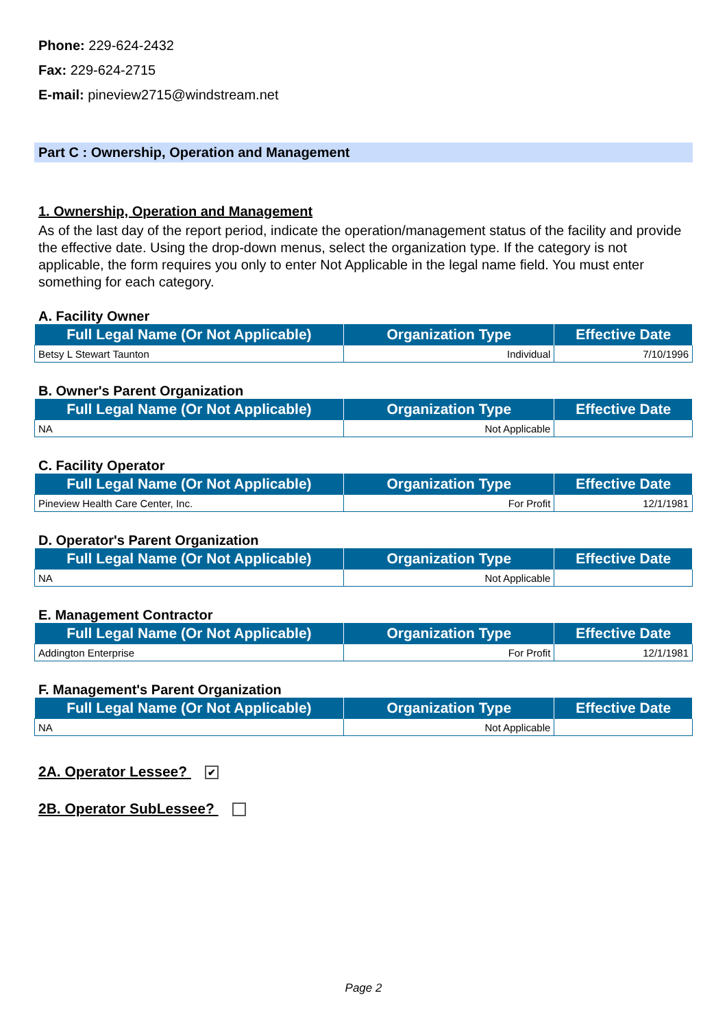Phone: 229-624-2432
Fax: 229-624-2715
E-mail: pineview2715@windstream.net
Part C : Ownership, Operation and Management
1. Ownership, Operation and Management
As of the last day of the report period, indicate the operation/management status of the facility and provide the effective date. Using the drop-down menus, select the organization type. If the category is not applicable, the form requires you only to enter Not Applicable in the legal name field. You must enter something for each category.
A. Facility Owner
| Full Legal Name (Or Not Applicable) | Organization Type | Effective Date |
| --- | --- | --- |
| Betsy L Stewart Taunton | Individual | 7/10/1996 |
B. Owner's Parent Organization
| Full Legal Name (Or Not Applicable) | Organization Type | Effective Date |
| --- | --- | --- |
| NA | Not Applicable | |
C. Facility Operator
| Full Legal Name (Or Not Applicable) | Organization Type | Effective Date |
| --- | --- | --- |
| Pineview Health Care Center, Inc. | For Profit | 12/1/1981 |
D. Operator's Parent Organization
| Full Legal Name (Or Not Applicable) | Organization Type | Effective Date |
| --- | --- | --- |
| NA | Not Applicable | |
E. Management Contractor
| Full Legal Name (Or Not Applicable) | Organization Type | Effective Date |
| --- | --- | --- |
| Addington Enterprise | For Profit | 12/1/1981 |
F. Management's Parent Organization
| Full Legal Name (Or Not Applicable) | Organization Type | Effective Date |
| --- | --- | --- |
| NA | Not Applicable | |
2A. Operator Lessee? ✔
2B. Operator SubLessee?
Page 2